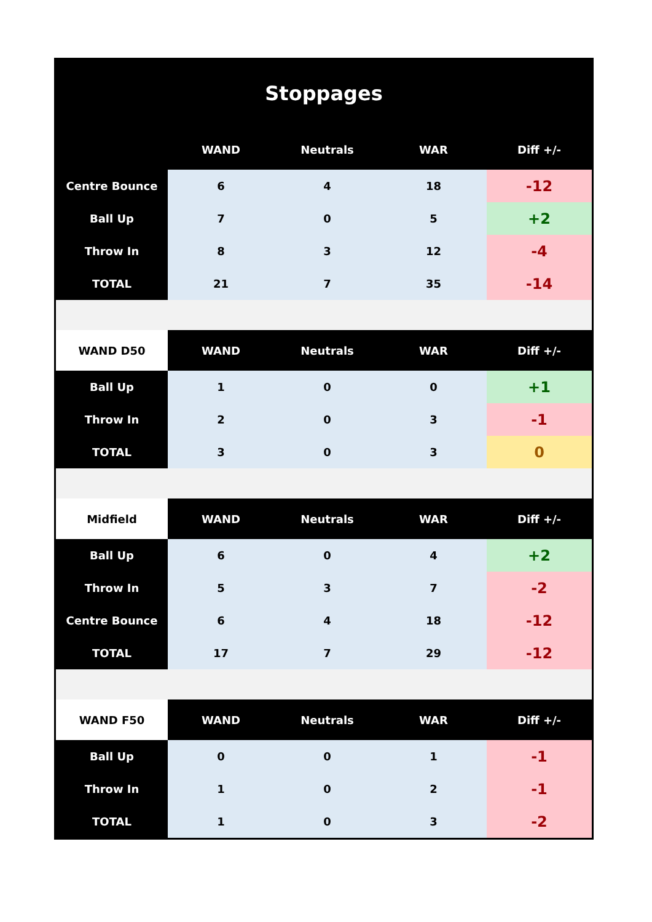Stoppages
| | WAND | Neutrals | WAR | Diff +/- |
| --- | --- | --- | --- | --- |
| Centre Bounce | 6 | 4 | 18 | -12 |
| Ball Up | 7 | 0 | 5 | +2 |
| Throw In | 8 | 3 | 12 | -4 |
| TOTAL | 21 | 7 | 35 | -14 |
| WAND D50 | WAND | Neutrals | WAR | Diff +/- |
| Ball Up | 1 | 0 | 0 | +1 |
| Throw In | 2 | 0 | 3 | -1 |
| TOTAL | 3 | 0 | 3 | 0 |
| Midfield | WAND | Neutrals | WAR | Diff +/- |
| Ball Up | 6 | 0 | 4 | +2 |
| Throw In | 5 | 3 | 7 | -2 |
| Centre Bounce | 6 | 4 | 18 | -12 |
| TOTAL | 17 | 7 | 29 | -12 |
| WAND F50 | WAND | Neutrals | WAR | Diff +/- |
| Ball Up | 0 | 0 | 1 | -1 |
| Throw In | 1 | 0 | 2 | -1 |
| TOTAL | 1 | 0 | 3 | -2 |